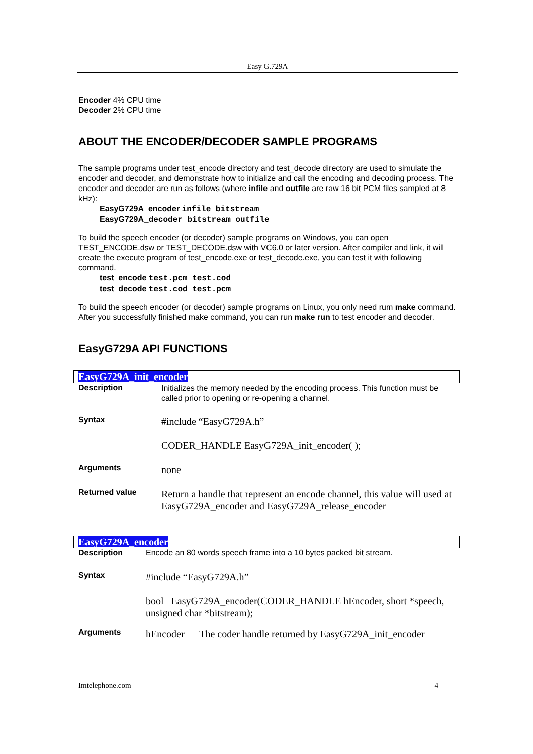Easy G.729A
Encoder 4% CPU time
Decoder 2% CPU time
ABOUT THE ENCODER/DECODER SAMPLE PROGRAMS
The sample programs under test_encode directory and test_decode directory are used to simulate the encoder and decoder, and demonstrate how to initialize and call the encoding and decoding process. The encoder and decoder are run as follows (where infile and outfile are raw 16 bit PCM files sampled at 8 kHz):
EasyG729A_encoder infile bitstream
EasyG729A_decoder bitstream outfile
To build the speech encoder (or decoder) sample programs on Windows, you can open TEST_ENCODE.dsw or TEST_DECODE.dsw with VC6.0 or later version. After compiler and link, it will create the execute program of test_encode.exe or test_decode.exe, you can test it with following command.
test_encode test.pcm test.cod
test_decode test.cod test.pcm
To build the speech encoder (or decoder) sample programs on Linux, you only need rum make command. After you successfully finished make command, you can run make run to test encoder and decoder.
EasyG729A API FUNCTIONS
EasyG729A_init_encoder
| Description | Initializes the memory needed by the encoding process. This function must be called prior to opening or re-opening a channel. |
| Syntax | #include “EasyG729A.h” |
| | CODER_HANDLE EasyG729A_init_encoder( ); |
| Arguments | none |
| Returned value | Return a handle that represent an encode channel, this value will used at EasyG729A_encoder and EasyG729A_release_encoder |
EasyG729A_encoder
| Description | Encode an 80 words speech frame into a 10 bytes packed bit stream. |
| Syntax | #include “EasyG729A.h” |
| | bool EasyG729A_encoder(CODER_HANDLE hEncoder, short *speech, unsigned char *bitstream); |
| Arguments | hEncoder The coder handle returned by EasyG729A_init_encoder |
Imtelephone.com 4